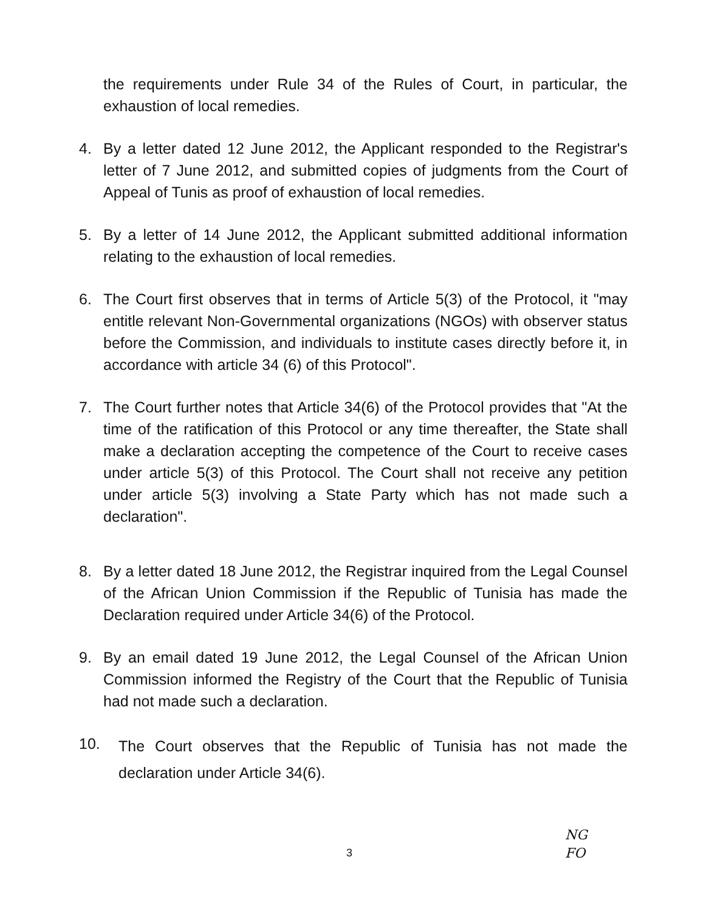the requirements under Rule 34 of the Rules of Court, in particular, the exhaustion of local remedies.
4. By a letter dated 12 June 2012, the Applicant responded to the Registrar's letter of 7 June 2012, and submitted copies of judgments from the Court of Appeal of Tunis as proof of exhaustion of local remedies.
5. By a letter of 14 June 2012, the Applicant submitted additional information relating to the exhaustion of local remedies.
6. The Court first observes that in terms of Article 5(3) of the Protocol, it "may entitle relevant Non-Governmental organizations (NGOs) with observer status before the Commission, and individuals to institute cases directly before it, in accordance with article 34 (6) of this Protocol".
7. The Court further notes that Article 34(6) of the Protocol provides that "At the time of the ratification of this Protocol or any time thereafter, the State shall make a declaration accepting the competence of the Court to receive cases under article 5(3) of this Protocol. The Court shall not receive any petition under article 5(3) involving a State Party which has not made such a declaration".
8. By a letter dated 18 June 2012, the Registrar inquired from the Legal Counsel of the African Union Commission if the Republic of Tunisia has made the Declaration required under Article 34(6) of the Protocol.
9. By an email dated 19 June 2012, the Legal Counsel of the African Union Commission informed the Registry of the Court that the Republic of Tunisia had not made such a declaration.
10.
The Court observes that the Republic of Tunisia has not made the declaration under Article 34(6).
3
NG
FO